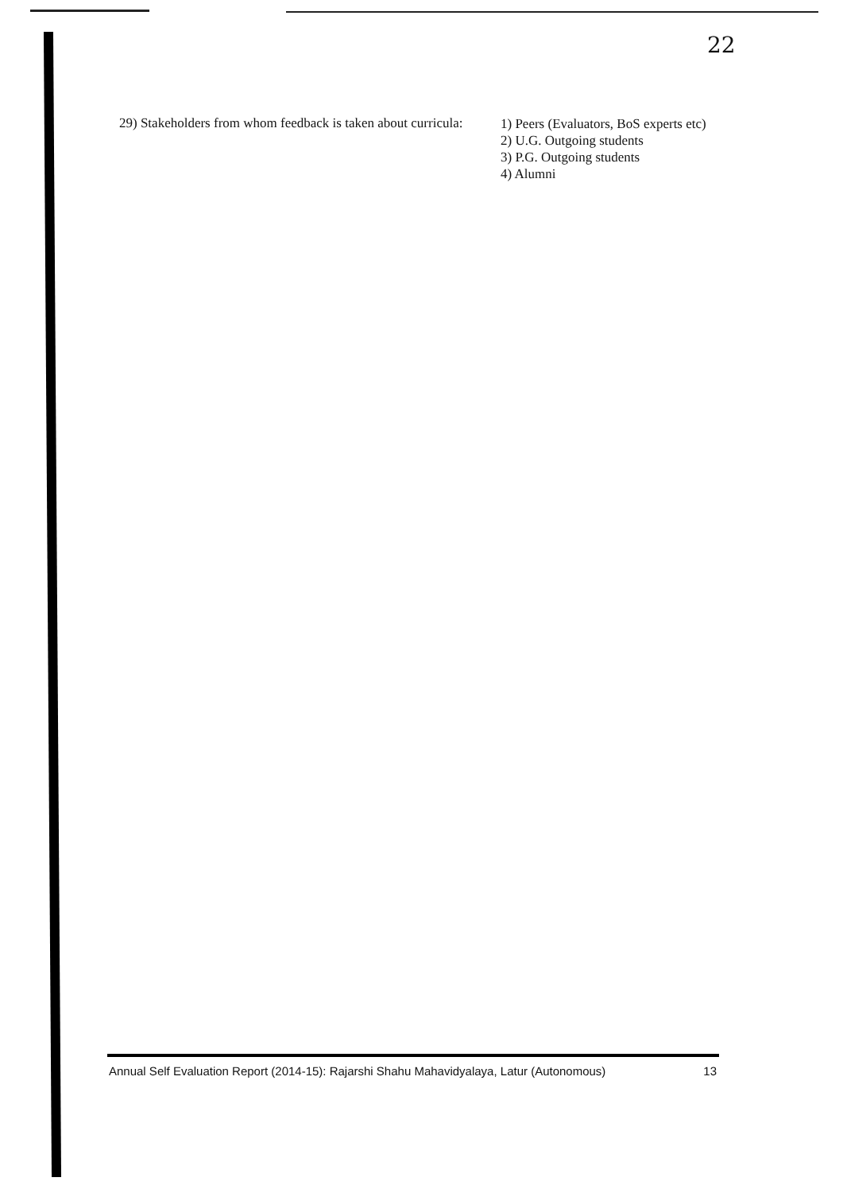22
29) Stakeholders from whom feedback is taken about curricula:
1) Peers (Evaluators, BoS experts etc)
2) U.G. Outgoing students
3) P.G. Outgoing students
4) Alumni
Annual Self Evaluation Report (2014-15): Rajarshi Shahu Mahavidyalaya, Latur (Autonomous) 13